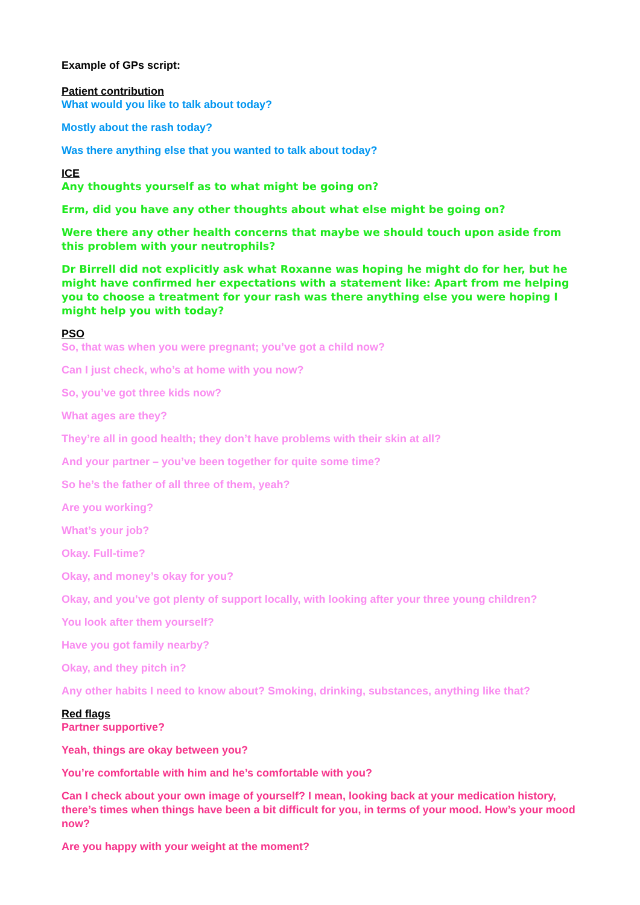Example of GPs script:
Patient contribution
What would you like to talk about today?
Mostly about the rash today?
Was there anything else that you wanted to talk about today?
ICE
Any thoughts yourself as to what might be going on?
Erm, did you have any other thoughts about what else might be going on?
Were there any other health concerns that maybe we should touch upon aside from this problem with your neutrophils?
Dr Birrell did not explicitly ask what Roxanne was hoping he might do for her, but he might have confirmed her expectations with a statement like: Apart from me helping you to choose a treatment for your rash was there anything else you were hoping I might help you with today?
PSO
So, that was when you were pregnant; you’ve got a child now?
Can I just check, who’s at home with you now?
So, you’ve got three kids now?
What ages are they?
They’re all in good health; they don’t have problems with their skin at all?
And your partner – you’ve been together for quite some time?
So he’s the father of all three of them, yeah?
Are you working?
What’s your job?
Okay. Full-time?
Okay, and money’s okay for you?
Okay, and you’ve got plenty of support locally, with looking after your three young children?
You look after them yourself?
Have you got family nearby?
Okay, and they pitch in?
Any other habits I need to know about? Smoking, drinking, substances, anything like that?
Red flags
Partner supportive?
Yeah, things are okay between you?
You’re comfortable with him and he’s comfortable with you?
Can I check about your own image of yourself? I mean, looking back at your medication history, there’s times when things have been a bit difficult for you, in terms of your mood. How’s your mood now?
Are you happy with your weight at the moment?